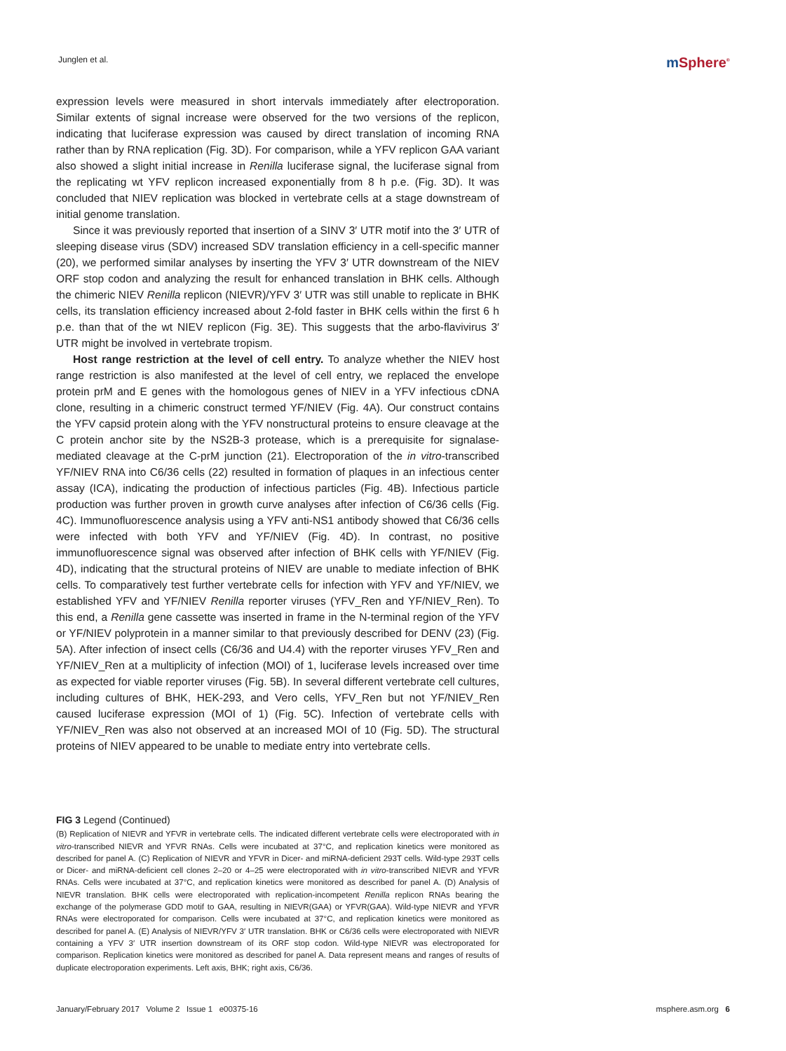Junglen et al.
m Sphere<sup>®</sup>
expression levels were measured in short intervals immediately after electroporation. Similar extents of signal increase were observed for the two versions of the replicon, indicating that luciferase expression was caused by direct translation of incoming RNA rather than by RNA replication (Fig. 3D). For comparison, while a YFV replicon GAA variant also showed a slight initial increase in Renilla luciferase signal, the luciferase signal from the replicating wt YFV replicon increased exponentially from 8 h p.e. (Fig. 3D). It was concluded that NIEV replication was blocked in vertebrate cells at a stage downstream of initial genome translation.
Since it was previously reported that insertion of a SINV 3′ UTR motif into the 3′ UTR of sleeping disease virus (SDV) increased SDV translation efficiency in a cell-specific manner (20), we performed similar analyses by inserting the YFV 3′ UTR downstream of the NIEV ORF stop codon and analyzing the result for enhanced translation in BHK cells. Although the chimeric NIEV Renilla replicon (NIEVR)/YFV 3′ UTR was still unable to replicate in BHK cells, its translation efficiency increased about 2-fold faster in BHK cells within the first 6 h p.e. than that of the wt NIEV replicon (Fig. 3E). This suggests that the arbo-flavivirus 3′ UTR might be involved in vertebrate tropism.
Host range restriction at the level of cell entry. To analyze whether the NIEV host range restriction is also manifested at the level of cell entry, we replaced the envelope protein prM and E genes with the homologous genes of NIEV in a YFV infectious cDNA clone, resulting in a chimeric construct termed YF/NIEV (Fig. 4A). Our construct contains the YFV capsid protein along with the YFV nonstructural proteins to ensure cleavage at the C protein anchor site by the NS2B-3 protease, which is a prerequisite for signalase-mediated cleavage at the C-prM junction (21). Electroporation of the in vitro-transcribed YF/NIEV RNA into C6/36 cells (22) resulted in formation of plaques in an infectious center assay (ICA), indicating the production of infectious particles (Fig. 4B). Infectious particle production was further proven in growth curve analyses after infection of C6/36 cells (Fig. 4C). Immunofluorescence analysis using a YFV anti-NS1 antibody showed that C6/36 cells were infected with both YFV and YF/NIEV (Fig. 4D). In contrast, no positive immunofluorescence signal was observed after infection of BHK cells with YF/NIEV (Fig. 4D), indicating that the structural proteins of NIEV are unable to mediate infection of BHK cells. To comparatively test further vertebrate cells for infection with YFV and YF/NIEV, we established YFV and YF/NIEV Renilla reporter viruses (YFV_Ren and YF/NIEV_Ren). To this end, a Renilla gene cassette was inserted in frame in the N-terminal region of the YFV or YF/NIEV polyprotein in a manner similar to that previously described for DENV (23) (Fig. 5A). After infection of insect cells (C6/36 and U4.4) with the reporter viruses YFV_Ren and YF/NIEV_Ren at a multiplicity of infection (MOI) of 1, luciferase levels increased over time as expected for viable reporter viruses (Fig. 5B). In several different vertebrate cell cultures, including cultures of BHK, HEK-293, and Vero cells, YFV_Ren but not YF/NIEV_Ren caused luciferase expression (MOI of 1) (Fig. 5C). Infection of vertebrate cells with YF/NIEV_Ren was also not observed at an increased MOI of 10 (Fig. 5D). The structural proteins of NIEV appeared to be unable to mediate entry into vertebrate cells.
FIG 3 Legend (Continued)
(B) Replication of NIEVR and YFVR in vertebrate cells. The indicated different vertebrate cells were electroporated with in vitro-transcribed NIEVR and YFVR RNAs. Cells were incubated at 37°C, and replication kinetics were monitored as described for panel A. (C) Replication of NIEVR and YFVR in Dicer- and miRNA-deficient 293T cells. Wild-type 293T cells or Dicer- and miRNA-deficient cell clones 2–20 or 4–25 were electroporated with in vitro-transcribed NIEVR and YFVR RNAs. Cells were incubated at 37°C, and replication kinetics were monitored as described for panel A. (D) Analysis of NIEVR translation. BHK cells were electroporated with replication-incompetent Renilla replicon RNAs bearing the exchange of the polymerase GDD motif to GAA, resulting in NIEVR(GAA) or YFVR(GAA). Wild-type NIEVR and YFVR RNAs were electroporated for comparison. Cells were incubated at 37°C, and replication kinetics were monitored as described for panel A. (E) Analysis of NIEVR/YFV 3′ UTR translation. BHK or C6/36 cells were electroporated with NIEVR containing a YFV 3′ UTR insertion downstream of its ORF stop codon. Wild-type NIEVR was electroporated for comparison. Replication kinetics were monitored as described for panel A. Data represent means and ranges of results of duplicate electroporation experiments. Left axis, BHK; right axis, C6/36.
January/February 2017 Volume 2 Issue 1 e00375-16
msphere.asm.org 6